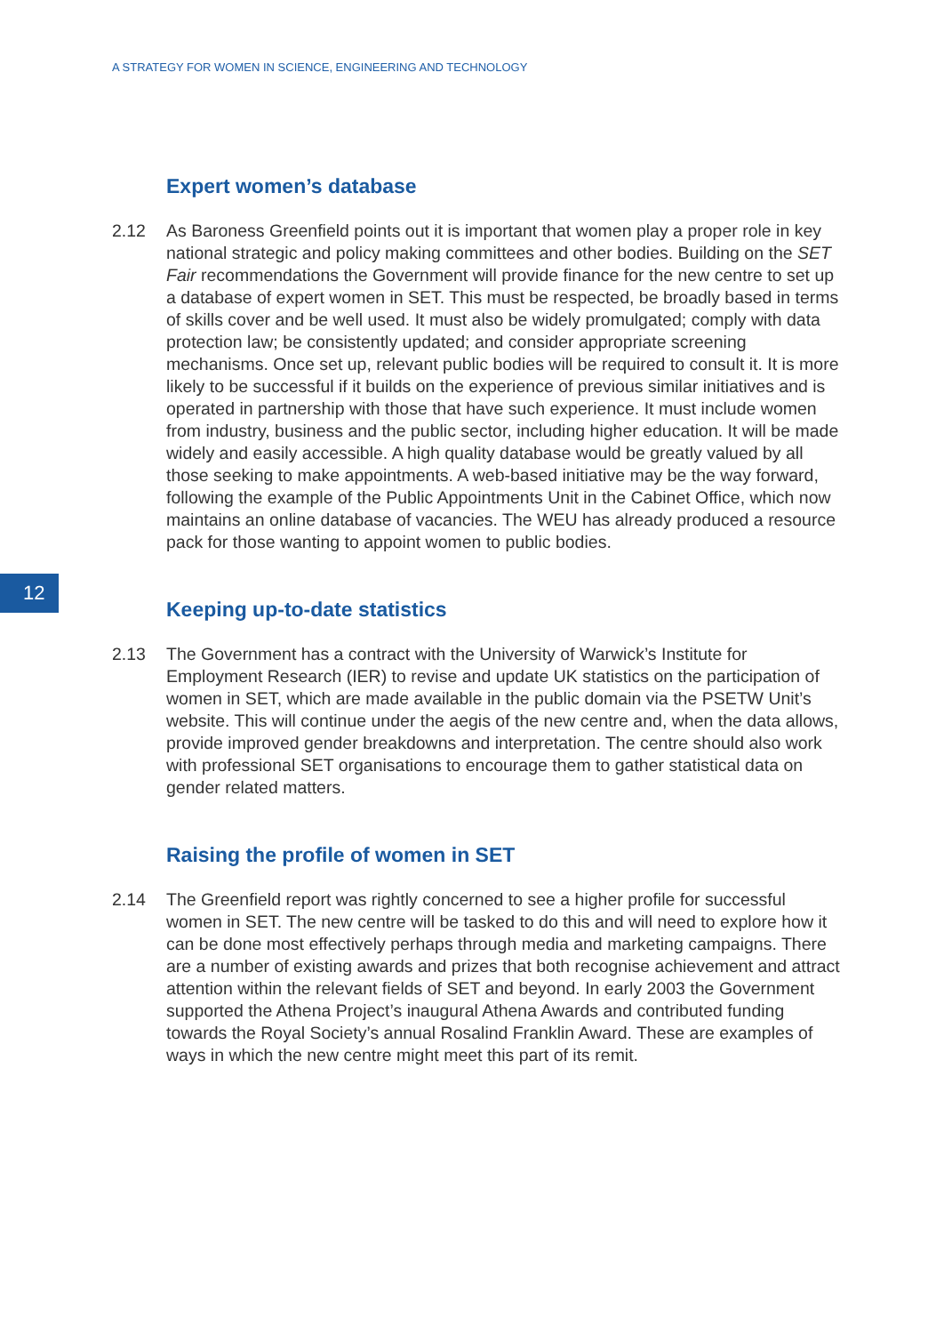A STRATEGY FOR WOMEN IN SCIENCE, ENGINEERING AND TECHNOLOGY
12
Expert women’s database
2.12 As Baroness Greenfield points out it is important that women play a proper role in key national strategic and policy making committees and other bodies. Building on the SET Fair recommendations the Government will provide finance for the new centre to set up a database of expert women in SET. This must be respected, be broadly based in terms of skills cover and be well used. It must also be widely promulgated; comply with data protection law; be consistently updated; and consider appropriate screening mechanisms. Once set up, relevant public bodies will be required to consult it. It is more likely to be successful if it builds on the experience of previous similar initiatives and is operated in partnership with those that have such experience. It must include women from industry, business and the public sector, including higher education. It will be made widely and easily accessible. A high quality database would be greatly valued by all those seeking to make appointments. A web-based initiative may be the way forward, following the example of the Public Appointments Unit in the Cabinet Office, which now maintains an online database of vacancies. The WEU has already produced a resource pack for those wanting to appoint women to public bodies.
Keeping up-to-date statistics
2.13 The Government has a contract with the University of Warwick’s Institute for Employment Research (IER) to revise and update UK statistics on the participation of women in SET, which are made available in the public domain via the PSETW Unit’s website. This will continue under the aegis of the new centre and, when the data allows, provide improved gender breakdowns and interpretation. The centre should also work with professional SET organisations to encourage them to gather statistical data on gender related matters.
Raising the profile of women in SET
2.14 The Greenfield report was rightly concerned to see a higher profile for successful women in SET. The new centre will be tasked to do this and will need to explore how it can be done most effectively perhaps through media and marketing campaigns. There are a number of existing awards and prizes that both recognise achievement and attract attention within the relevant fields of SET and beyond. In early 2003 the Government supported the Athena Project’s inaugural Athena Awards and contributed funding towards the Royal Society’s annual Rosalind Franklin Award. These are examples of ways in which the new centre might meet this part of its remit.